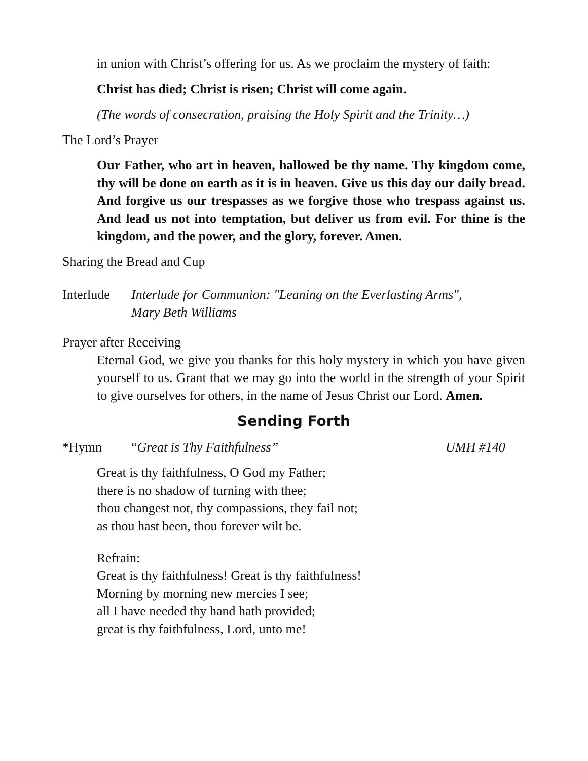in union with Christ’s offering for us. As we proclaim the mystery of faith:
Christ has died; Christ is risen; Christ will come again.
(The words of consecration, praising the Holy Spirit and the Trinity…)
The Lord’s Prayer
Our Father, who art in heaven, hallowed be thy name. Thy kingdom come, thy will be done on earth as it is in heaven. Give us this day our daily bread. And forgive us our trespasses as we forgive those who trespass against us. And lead us not into temptation, but deliver us from evil. For thine is the kingdom, and the power, and the glory, forever. Amen.
Sharing the Bread and Cup
Interlude
Interlude for Communion: "Leaning on the Everlasting Arms",
Mary Beth Williams
Prayer after Receiving
Eternal God, we give you thanks for this holy mystery in which you have given yourself to us. Grant that we may go into the world in the strength of your Spirit to give ourselves for others, in the name of Jesus Christ our Lord. Amen.
Sending Forth
*Hymn “Great is Thy Faithfulness” UMH #140
Great is thy faithfulness, O God my Father;
there is no shadow of turning with thee;
thou changest not, thy compassions, they fail not;
as thou hast been, thou forever wilt be.
Refrain:
Great is thy faithfulness! Great is thy faithfulness!
Morning by morning new mercies I see;
all I have needed thy hand hath provided;
great is thy faithfulness, Lord, unto me!